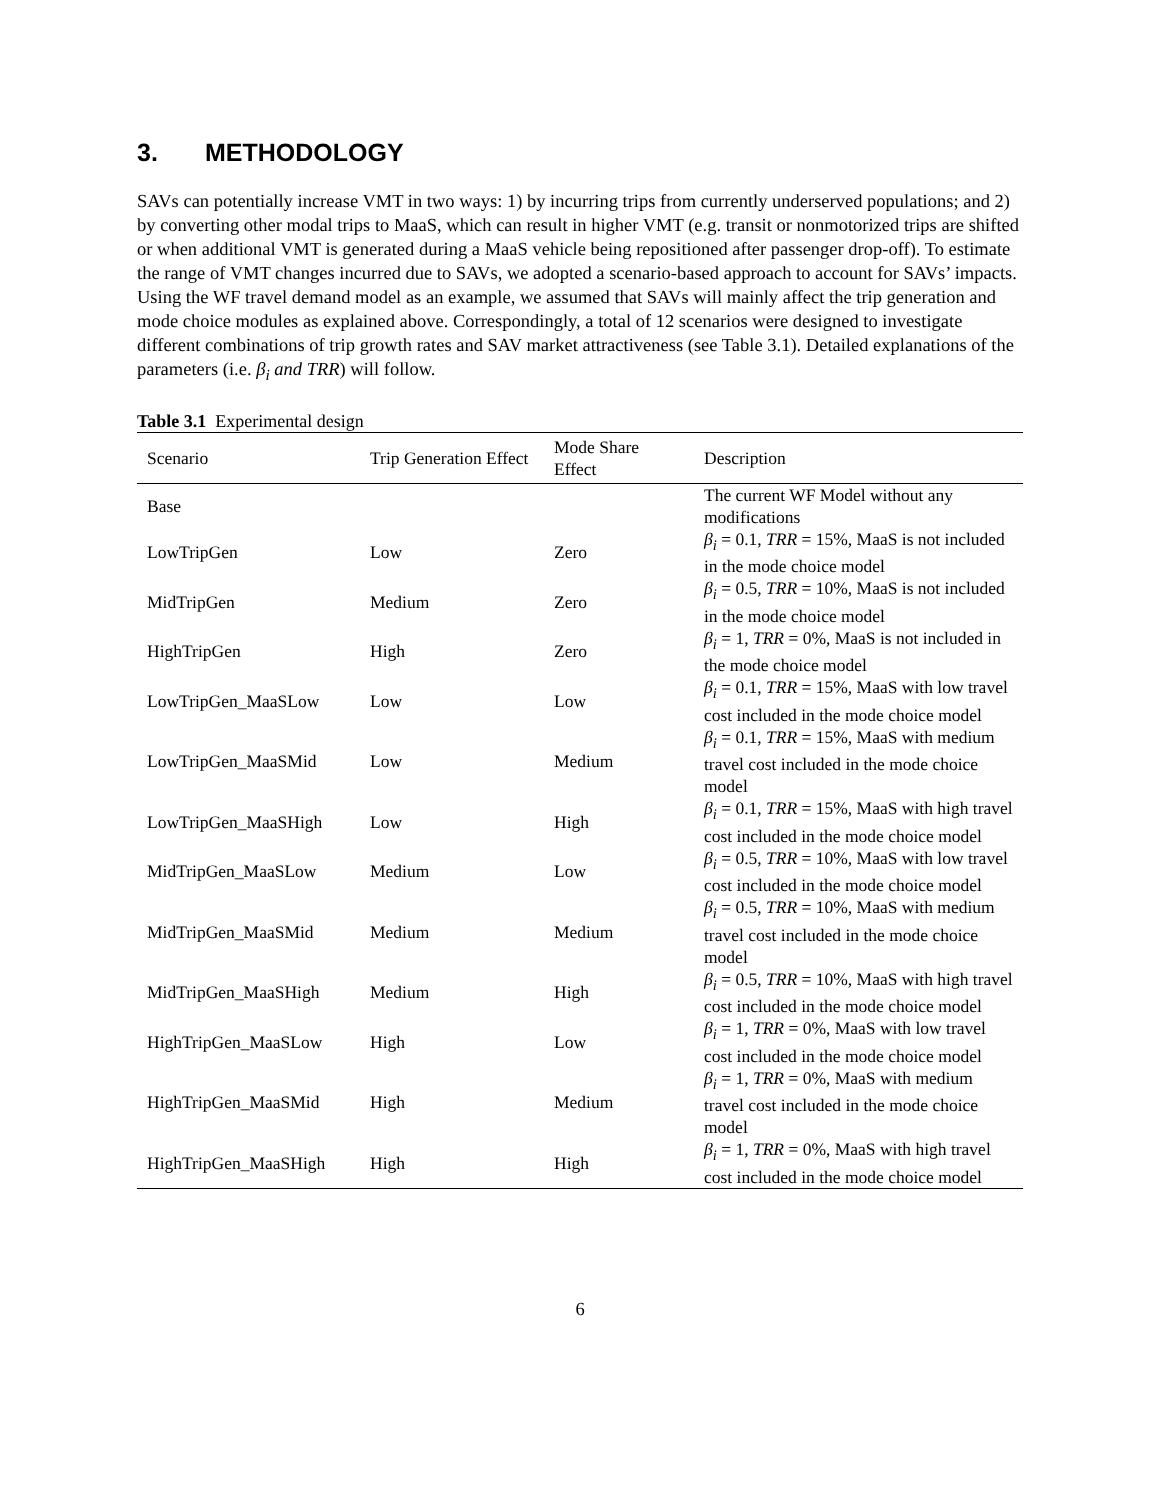3. METHODOLOGY
SAVs can potentially increase VMT in two ways: 1) by incurring trips from currently underserved populations; and 2) by converting other modal trips to MaaS, which can result in higher VMT (e.g. transit or nonmotorized trips are shifted or when additional VMT is generated during a MaaS vehicle being repositioned after passenger drop-off). To estimate the range of VMT changes incurred due to SAVs, we adopted a scenario-based approach to account for SAVs’ impacts. Using the WF travel demand model as an example, we assumed that SAVs will mainly affect the trip generation and mode choice modules as explained above. Correspondingly, a total of 12 scenarios were designed to investigate different combinations of trip growth rates and SAV market attractiveness (see Table 3.1). Detailed explanations of the parameters (i.e. β<sub>i</sub> and TRR) will follow.
Table 3.1 Experimental design
| Scenario | Trip Generation Effect | Mode Share Effect | Description |
| --- | --- | --- | --- |
| Base | | | The current WF Model without any modifications |
| LowTripGen | Low | Zero | β<sub>i</sub> = 0.1, TRR = 15%, MaaS is not included in the mode choice model |
| MidTripGen | Medium | Zero | β<sub>i</sub> = 0.5, TRR = 10%, MaaS is not included in the mode choice model |
| HighTripGen | High | Zero | β<sub>i</sub> = 1, TRR = 0%, MaaS is not included in the mode choice model |
| LowTripGen_MaaSLow | Low | Low | β<sub>i</sub> = 0.1, TRR = 15%, MaaS with low travel cost included in the mode choice model |
| LowTripGen_MaaSMid | Low | Medium | β<sub>i</sub> = 0.1, TRR = 15%, MaaS with medium travel cost included in the mode choice model |
| LowTripGen_MaaSHigh | Low | High | β<sub>i</sub> = 0.1, TRR = 15%, MaaS with high travel cost included in the mode choice model |
| MidTripGen_MaaSLow | Medium | Low | β<sub>i</sub> = 0.5, TRR = 10%, MaaS with low travel cost included in the mode choice model |
| MidTripGen_MaaSMid | Medium | Medium | β<sub>i</sub> = 0.5, TRR = 10%, MaaS with medium travel cost included in the mode choice model |
| MidTripGen_MaaSHigh | Medium | High | β<sub>i</sub> = 0.5, TRR = 10%, MaaS with high travel cost included in the mode choice model |
| HighTripGen_MaaSLow | High | Low | β<sub>i</sub> = 1, TRR = 0%, MaaS with low travel cost included in the mode choice model |
| HighTripGen_MaaSMid | High | Medium | β<sub>i</sub> = 1, TRR = 0%, MaaS with medium travel cost included in the mode choice model |
| HighTripGen_MaaSHigh | High | High | β<sub>i</sub> = 1, TRR = 0%, MaaS with high travel cost included in the mode choice model |
6